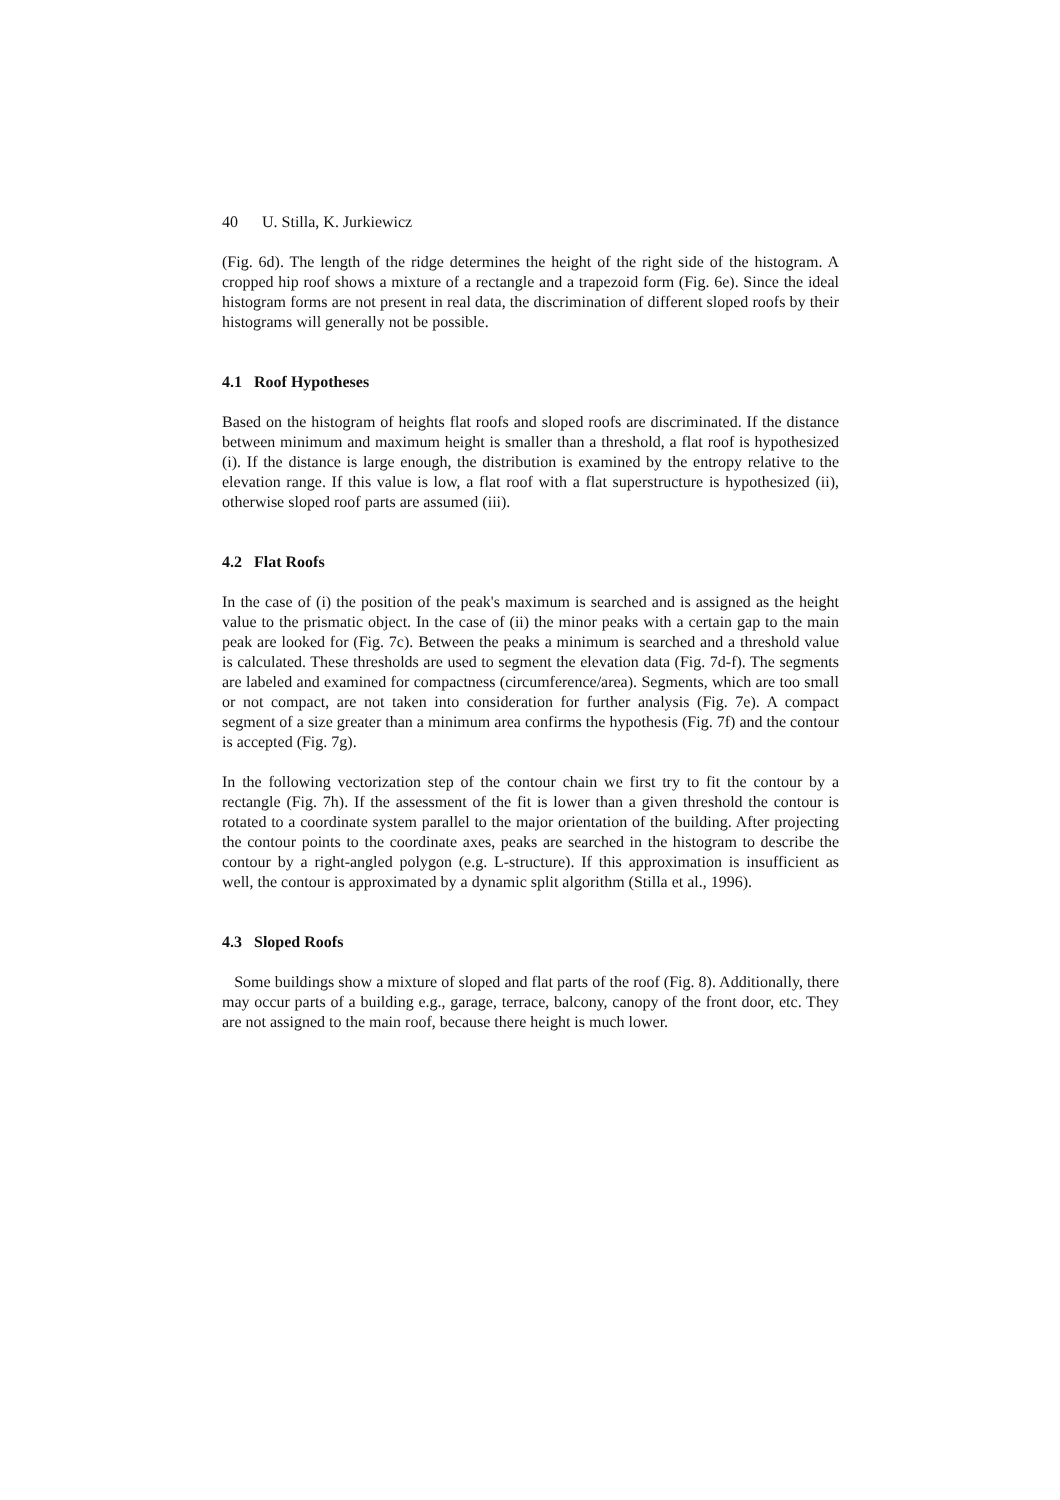40 U. Stilla, K. Jurkiewicz
(Fig. 6d). The length of the ridge determines the height of the right side of the histogram. A cropped hip roof shows a mixture of a rectangle and a trapezoid form (Fig. 6e). Since the ideal histogram forms are not present in real data, the discrimination of different sloped roofs by their histograms will generally not be possible.
4.1 Roof Hypotheses
Based on the histogram of heights flat roofs and sloped roofs are discriminated. If the distance between minimum and maximum height is smaller than a threshold, a flat roof is hypothesized (i). If the distance is large enough, the distribution is examined by the entropy relative to the elevation range. If this value is low, a flat roof with a flat superstructure is hypothesized (ii), otherwise sloped roof parts are assumed (iii).
4.2 Flat Roofs
In the case of (i) the position of the peak's maximum is searched and is assigned as the height value to the prismatic object. In the case of (ii) the minor peaks with a certain gap to the main peak are looked for (Fig. 7c). Between the peaks a minimum is searched and a threshold value is calculated. These thresholds are used to segment the elevation data (Fig. 7d-f). The segments are labeled and examined for compactness (circumference/area). Segments, which are too small or not compact, are not taken into consideration for further analysis (Fig. 7e). A compact segment of a size greater than a minimum area confirms the hypothesis (Fig. 7f) and the contour is accepted (Fig. 7g).
In the following vectorization step of the contour chain we first try to fit the contour by a rectangle (Fig. 7h). If the assessment of the fit is lower than a given threshold the contour is rotated to a coordinate system parallel to the major orientation of the building. After projecting the contour points to the coordinate axes, peaks are searched in the histogram to describe the contour by a right-angled polygon (e.g. L-structure). If this approximation is insufficient as well, the contour is approximated by a dynamic split algorithm (Stilla et al., 1996).
4.3 Sloped Roofs
Some buildings show a mixture of sloped and flat parts of the roof (Fig. 8). Additionally, there may occur parts of a building e.g., garage, terrace, balcony, canopy of the front door, etc. They are not assigned to the main roof, because there height is much lower.